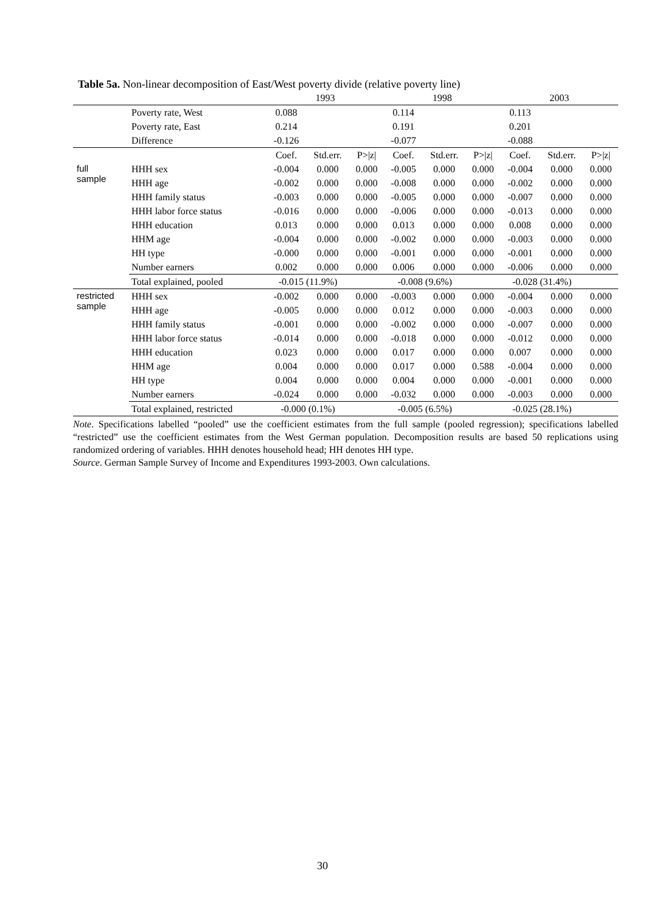Table 5a. Non-linear decomposition of East/West poverty divide (relative poverty line)
| | | 1993 | | | 1998 | | | 2003 | | |
| | Poverty rate, West | 0.088 | | | 0.114 | | | 0.113 | | |
| | Poverty rate, East | 0.214 | | | 0.191 | | | 0.201 | | |
| | Difference | -0.126 | | | -0.077 | | | -0.088 | | |
| | | Coef. | Std.err. | P>/z/ | Coef. | Std.err. | P>/z/ | Coef. | Std.err. | P>/z/ |
| full sample | HHH sex | -0.004 | 0.000 | 0.000 | -0.005 | 0.000 | 0.000 | -0.004 | 0.000 | 0.000 |
| | HHH age | -0.002 | 0.000 | 0.000 | -0.008 | 0.000 | 0.000 | -0.002 | 0.000 | 0.000 |
| | HHH family status | -0.003 | 0.000 | 0.000 | -0.005 | 0.000 | 0.000 | -0.007 | 0.000 | 0.000 |
| | HHH labor force status | -0.016 | 0.000 | 0.000 | -0.006 | 0.000 | 0.000 | -0.013 | 0.000 | 0.000 |
| | HHH education | 0.013 | 0.000 | 0.000 | 0.013 | 0.000 | 0.000 | 0.008 | 0.000 | 0.000 |
| | HHM age | -0.004 | 0.000 | 0.000 | -0.002 | 0.000 | 0.000 | -0.003 | 0.000 | 0.000 |
| | HH type | -0.000 | 0.000 | 0.000 | -0.001 | 0.000 | 0.000 | -0.001 | 0.000 | 0.000 |
| | Number earners | 0.002 | 0.000 | 0.000 | 0.006 | 0.000 | 0.000 | -0.006 | 0.000 | 0.000 |
| | Total explained, pooled | -0.015 (11.9%) | | | -0.008 (9.6%) | | | -0.028 (31.4%) | | |
| restricted sample | HHH sex | -0.002 | 0.000 | 0.000 | -0.003 | 0.000 | 0.000 | -0.004 | 0.000 | 0.000 |
| | HHH age | -0.005 | 0.000 | 0.000 | 0.012 | 0.000 | 0.000 | -0.003 | 0.000 | 0.000 |
| | HHH family status | -0.001 | 0.000 | 0.000 | -0.002 | 0.000 | 0.000 | -0.007 | 0.000 | 0.000 |
| | HHH labor force status | -0.014 | 0.000 | 0.000 | -0.018 | 0.000 | 0.000 | -0.012 | 0.000 | 0.000 |
| | HHH education | 0.023 | 0.000 | 0.000 | 0.017 | 0.000 | 0.000 | 0.007 | 0.000 | 0.000 |
| | HHM age | 0.004 | 0.000 | 0.000 | 0.017 | 0.000 | 0.588 | -0.004 | 0.000 | 0.000 |
| | HH type | 0.004 | 0.000 | 0.000 | 0.004 | 0.000 | 0.000 | -0.001 | 0.000 | 0.000 |
| | Number earners | -0.024 | 0.000 | 0.000 | -0.032 | 0.000 | 0.000 | -0.003 | 0.000 | 0.000 |
| | Total explained, restricted | -0.000 (0.1%) | | | -0.005 (6.5%) | | | -0.025 (28.1%) | | |
Note. Specifications labelled “pooled” use the coefficient estimates from the full sample (pooled regression); specifications labelled “restricted” use the coefficient estimates from the West German population. Decomposition results are based 50 replications using randomized ordering of variables. HHH denotes household head; HH denotes HH type.
Source. German Sample Survey of Income and Expenditures 1993-2003. Own calculations.
30